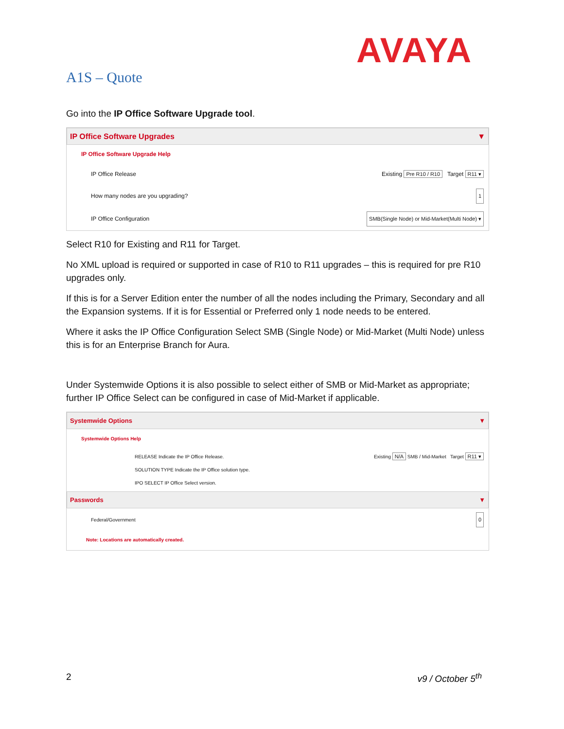AVAYA
A1S – Quote
Go into the IP Office Software Upgrade tool.
IP Office Software Upgrades ▼
IP Office Software Upgrade Help
IP Office Release Existing Pre R10 / R10 Target R11 ▾
How many nodes are you upgrading? 1
IP Office Configuration SMB(Single Node) or Mid-Market(Multi Node) ▾
Select R10 for Existing and R11 for Target.
No XML upload is required or supported in case of R10 to R11 upgrades – this is required for pre R10 upgrades only.
If this is for a Server Edition enter the number of all the nodes including the Primary, Secondary and all the Expansion systems. If it is for Essential or Preferred only 1 node needs to be entered.
Where it asks the IP Office Configuration Select SMB (Single Node) or Mid-Market (Multi Node) unless this is for an Enterprise Branch for Aura.
Under Systemwide Options it is also possible to select either of SMB or Mid-Market as appropriate; further IP Office Select can be configured in case of Mid-Market if applicable.
Systemwide Options ▼
Systemwide Options Help
RELEASE Indicate the IP Office Release.
SOLUTION TYPE Indicate the IP Office solution type.
IPO SELECT IP Office Select version.
Existing N/A SMB / Mid-Market Target R11 ▾
Passwords ▼
Federal/Government 0
Note: Locations are automatically created.
2 v9 / October 5<sup>th</sup>